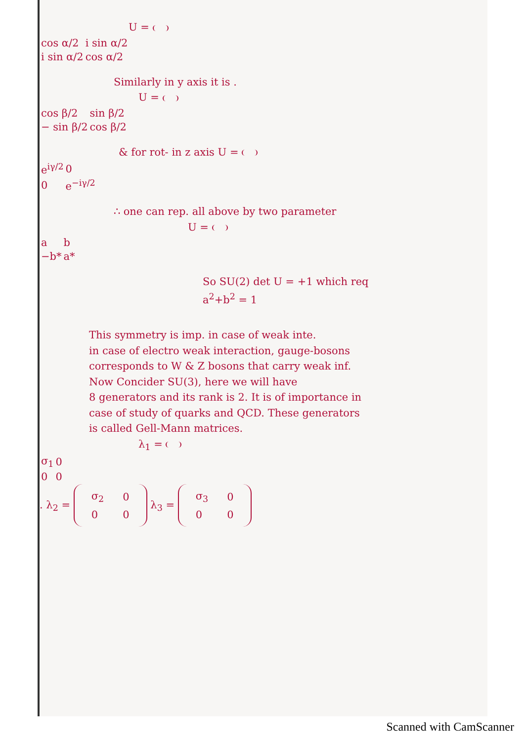U =
| cos α/2 | i sin α/2 |
| i sin α/2 | cos α/2 |
Similarly in y axis it is .
U =
| cos β/2 | sin β/2 |
| − sin β/2 | cos β/2 |
& for rot- in z axis U =
| e<sup>iγ/2</sup> | 0 |
| 0 | e<sup>−iγ/2</sup> |
∴ one can rep. all above by two parameter
U =
| a | b |
| −b* | a* |
So SU(2) det U = +1 which req
a<sup>2</sup>+b<sup>2</sup> = 1
This symmetry is imp. in case of weak inte.
in case of electro weak interaction, gauge-bosons
corresponds to W & Z bosons that carry weak inf.
Now Concider SU(3), here we will have
8 generators and its rank is 2. It is of importance in
case of study of quarks and QCD. These generators
is called Gell-Mann matrices.
λ<sub>1</sub> =
| σ<sub>1</sub> | 0 |
| 0 | 0 |
. λ<sub>2</sub> =
| σ<sub>2</sub> | 0 |
| 0 | 0 |
λ<sub>3</sub> =
| σ<sub>3</sub> | 0 |
| 0 | 0 |
Scanned with CamScanner